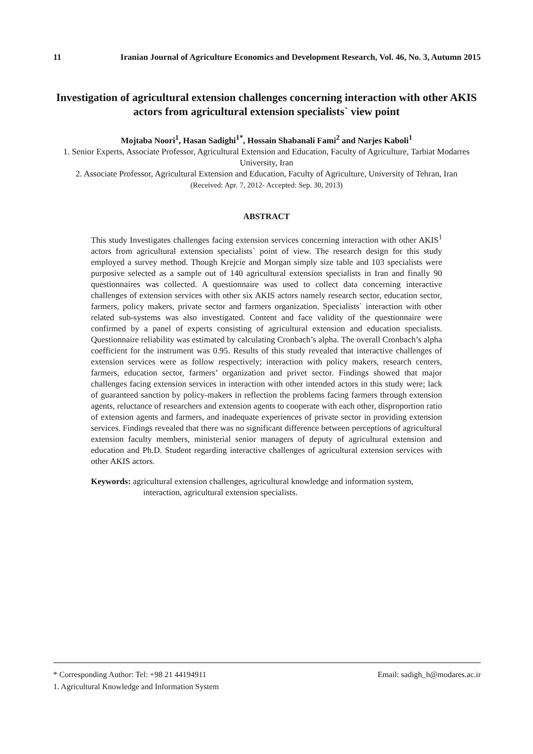11 Iranian Journal of Agriculture Economics and Development Research, Vol. 46, No. 3, Autumn 2015
Investigation of agricultural extension challenges concerning interaction with other AKIS actors from agricultural extension specialists` view point
Mojtaba Noori<sup>1</sup>, Hasan Sadighi<sup>1*</sup>, Hossain Shabanali Fami<sup>2</sup> and Narjes Kaboli<sup>1</sup>
1. Senior Experts, Associate Professor, Agricultural Extension and Education, Faculty of Agriculture, Tarbiat Modarres University, Iran
2. Associate Professor, Agricultural Extension and Education, Faculty of Agriculture, University of Tehran, Iran
(Received: Apr. 7, 2012- Accepted: Sep. 30, 2013)
ABSTRACT
This study Investigates challenges facing extension services concerning interaction with other AKIS<sup>1</sup> actors from agricultural extension specialists` point of view. The research design for this study employed a survey method. Though Krejcie and Morgan simply size table and 103 specialists were purposive selected as a sample out of 140 agricultural extension specialists in Iran and finally 90 questionnaires was collected. A questionnaire was used to collect data concerning interactive challenges of extension services with other six AKIS actors namely research sector, education sector, farmers, policy makers, private sector and farmers organization. Specialists` interaction with other related sub-systems was also investigated. Content and face validity of the questionnaire were confirmed by a panel of experts consisting of agricultural extension and education specialists. Questionnaire reliability was estimated by calculating Cronbach’s alpha. The overall Cronbach’s alpha coefficient for the instrument was 0.95. Results of this study revealed that interactive challenges of extension services were as follow respectively; interaction with policy makers, research centers, farmers, education sector, farmers’ organization and privet sector. Findings showed that major challenges facing extension services in interaction with other intended actors in this study were; lack of guaranteed sanction by policy-makers in reflection the problems facing farmers through extension agents, reluctance of researchers and extension agents to cooperate with each other, disproportion ratio of extension agents and farmers, and inadequate experiences of private sector in providing extension services. Findings revealed that there was no significant difference between perceptions of agricultural extension faculty members, ministerial senior managers of deputy of agricultural extension and education and Ph.D. Student regarding interactive challenges of agricultural extension services with other AKIS actors.
Keywords: agricultural extension challenges, agricultural knowledge and information system, interaction, agricultural extension specialists.
* Corresponding Author: Tel: +98 21 44194911 Email: sadigh_h@modares.ac.ir
1. Agricultural Knowledge and Information System